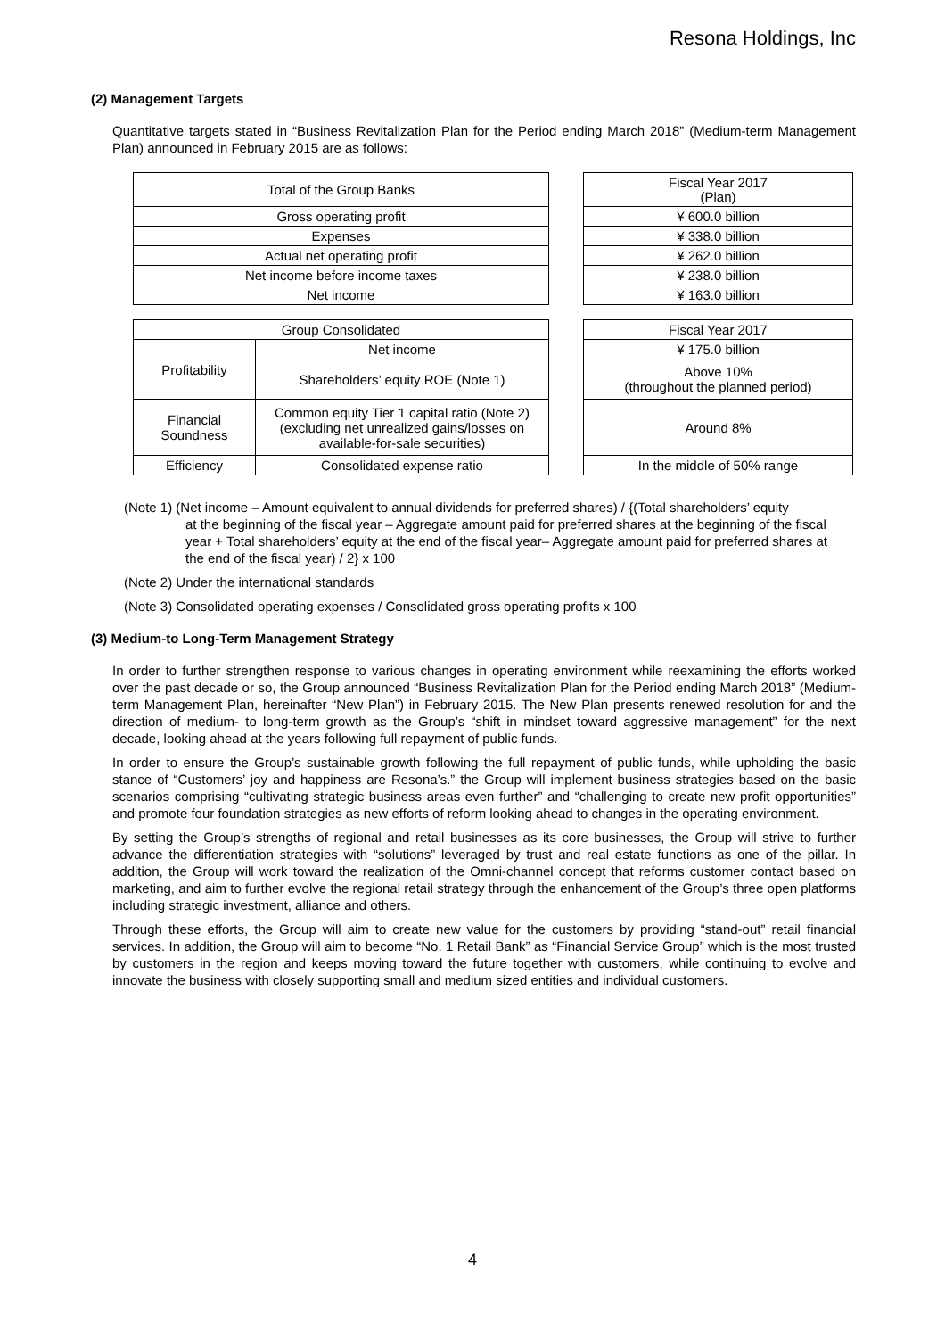Resona Holdings, Inc
(2) Management Targets
Quantitative targets stated in “Business Revitalization Plan for the Period ending March 2018” (Medium-term Management Plan) announced in February 2015 are as follows:
| Total of the Group Banks |
| Gross operating profit |
| Expenses |
| Actual net operating profit |
| Net income before income taxes |
| Net income |
| Fiscal Year 2017 (Plan) |
| ¥ 600.0 billion |
| ¥ 338.0 billion |
| ¥ 262.0 billion |
| ¥ 238.0 billion |
| ¥ 163.0 billion |
| Group Consolidated | |
| Profitability | Net income |
| | Shareholders’ equity ROE (Note 1) |
| Financial Soundness | Common equity Tier 1 capital ratio (Note 2) (excluding net unrealized gains/losses on available-for-sale securities) |
| Efficiency | Consolidated expense ratio |
| Fiscal Year 2017 |
| ¥ 175.0 billion |
| Above 10% (throughout the planned period) |
| Around 8% |
| In the middle of 50% range |
(Note 1) (Net income – Amount equivalent to annual dividends for preferred shares) / {(Total shareholders’ equity
at the beginning of the fiscal year – Aggregate amount paid for preferred shares at the beginning of the fiscal year + Total shareholders’ equity at the end of the fiscal year– Aggregate amount paid for preferred shares at the end of the fiscal year) / 2} x 100
(Note 2) Under the international standards
(Note 3) Consolidated operating expenses / Consolidated gross operating profits x 100
(3) Medium-to Long-Term Management Strategy
In order to further strengthen response to various changes in operating environment while reexamining the efforts worked over the past decade or so, the Group announced “Business Revitalization Plan for the Period ending March 2018” (Medium-term Management Plan, hereinafter “New Plan”) in February 2015. The New Plan presents renewed resolution for and the direction of medium- to long-term growth as the Group’s “shift in mindset toward aggressive management” for the next decade, looking ahead at the years following full repayment of public funds.
In order to ensure the Group’s sustainable growth following the full repayment of public funds, while upholding the basic stance of “Customers’ joy and happiness are Resona’s.” the Group will implement business strategies based on the basic scenarios comprising “cultivating strategic business areas even further” and “challenging to create new profit opportunities” and promote four foundation strategies as new efforts of reform looking ahead to changes in the operating environment.
By setting the Group’s strengths of regional and retail businesses as its core businesses, the Group will strive to further advance the differentiation strategies with “solutions” leveraged by trust and real estate functions as one of the pillar. In addition, the Group will work toward the realization of the Omni-channel concept that reforms customer contact based on marketing, and aim to further evolve the regional retail strategy through the enhancement of the Group’s three open platforms including strategic investment, alliance and others.
Through these efforts, the Group will aim to create new value for the customers by providing “stand-out” retail financial services. In addition, the Group will aim to become “No. 1 Retail Bank” as “Financial Service Group” which is the most trusted by customers in the region and keeps moving toward the future together with customers, while continuing to evolve and innovate the business with closely supporting small and medium sized entities and individual customers.
4